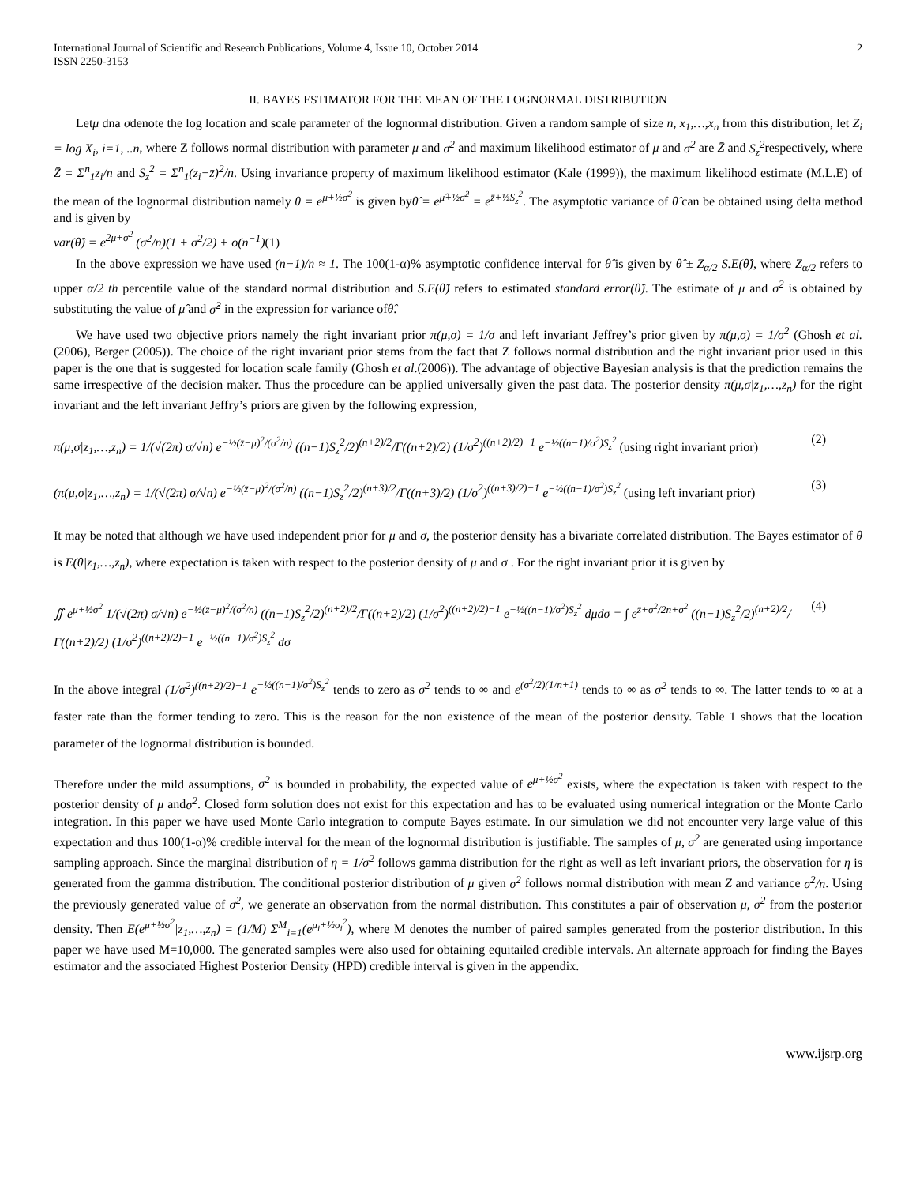International Journal of Scientific and Research Publications, Volume 4, Issue 10, October 2014
ISSN 2250-3153
2
II. BAYES ESTIMATOR FOR THE MEAN OF THE LOGNORMAL DISTRIBUTION
Letμ dna σdenote the log location and scale parameter of the lognormal distribution. Given a random sample of size n, x<sub>1</sub>,…,x<sub>n</sub> from this distribution, let Z<sub>i</sub> = log X<sub>i</sub>, i=1, ..n, where Z follows normal distribution with parameter μ and σ<sup>2</sup> and maximum likelihood estimator of μ and σ<sup>2</sup> are Z̄ and S<sub>z</sub><sup>2</sup>respectively, where Z̄ = Σ<sup>n</sup><sub>1</sub>z<sub>i</sub>/n and S<sub>z</sub><sup>2</sup> = Σ<sup>n</sup><sub>1</sub>(z<sub>i</sub>−z̄)<sup>2</sup>/n. Using invariance property of maximum likelihood estimator (Kale (1999)), the maximum likelihood estimate (M.L.E) of the mean of the lognormal distribution namely θ = e<sup>μ+½σ<sup>2</sup></sup> is given byθ̂ = e<sup>μ̂+½σ̂<sup>2</sup></sup> = e<sup>z̄+½S<sub>z</sub><sup>2</sup></sup>. The asymptotic variance of θ̂ can be obtained using delta method and is given by
var(θ̂) = e<sup>2μ+σ<sup>2</sup></sup> (σ<sup>2</sup>/n)(1 + σ<sup>2</sup>/2) + o(n<sup>−1</sup>)(1)
In the above expression we have used (n−1)/n ≈ 1. The 100(1-α)% asymptotic confidence interval for θ̂ is given by θ̂ ± Z<sub>α/2</sub> S.E(θ̂), where Z<sub>α/2</sub> refers to upper α/2 th percentile value of the standard normal distribution and S.E(θ̂) refers to estimated standard error(θ̂). The estimate of μ and σ<sup>2</sup> is obtained by substituting the value of μ̂ and σ̂<sup>2</sup> in the expression for variance ofθ̂.
We have used two objective priors namely the right invariant prior π(μ,σ) = 1/σ and left invariant Jeffrey’s prior given by π(μ,σ) = 1/σ<sup>2</sup> (Ghosh et al. (2006), Berger (2005)). The choice of the right invariant prior stems from the fact that Z follows normal distribution and the right invariant prior used in this paper is the one that is suggested for location scale family (Ghosh et al.(2006)). The advantage of objective Bayesian analysis is that the prediction remains the same irrespective of the decision maker. Thus the procedure can be applied universally given the past data. The posterior density π(μ,σ|z<sub>1</sub>,…,z<sub>n</sub>) for the right invariant and the left invariant Jeffry’s priors are given by the following expression,
π(μ,σ|z<sub>1</sub>,…,z<sub>n</sub>) = 1/(√(2π) σ/√n) e<sup>−½(z̄−μ)<sup>2</sup>/(σ<sup>2</sup>/n)</sup> ((n−1)S<sub>z</sub><sup>2</sup>/2)<sup>(n+2)/2</sup>/Γ((n+2)/2) (1/σ<sup>2</sup>)<sup>((n+2)/2)−1</sup> e<sup>−½((n−1)/σ<sup>2</sup>)S<sub>z</sub><sup>2</sup></sup> (using right invariant prior)
(2)
(π(μ,σ|z<sub>1</sub>,…,z<sub>n</sub>) = 1/(√(2π) σ/√n) e<sup>−½(z̄−μ)<sup>2</sup>/(σ<sup>2</sup>/n)</sup> ((n−1)S<sub>z</sub><sup>2</sup>/2)<sup>(n+3)/2</sup>/Γ((n+3)/2) (1/σ<sup>2</sup>)<sup>((n+3)/2)−1</sup> e<sup>−½((n−1)/σ<sup>2</sup>)S<sub>z</sub><sup>2</sup></sup> (using left invariant prior)
(3)
It may be noted that although we have used independent prior for μ and σ, the posterior density has a bivariate correlated distribution. The Bayes estimator of θ is E(θ|z<sub>1</sub>,…,z<sub>n</sub>), where expectation is taken with respect to the posterior density of μ and σ . For the right invariant prior it is given by
∬ e<sup>μ+½σ<sup>2</sup></sup> 1/(√(2π) σ/√n) e<sup>−½(z̄−μ)<sup>2</sup>/(σ<sup>2</sup>/n)</sup> ((n−1)S<sub>z</sub><sup>2</sup>/2)<sup>(n+2)/2</sup>/Γ((n+2)/2) (1/σ<sup>2</sup>)<sup>((n+2)/2)−1</sup> e<sup>−½((n−1)/σ<sup>2</sup>)S<sub>z</sub><sup>2</sup></sup> dμdσ = ∫ e<sup>z̄+σ<sup>2</sup>/2n+σ<sup>2</sup></sup> ((n−1)S<sub>z</sub><sup>2</sup>/2)<sup>(n+2)/2</sup>/Γ((n+2)/2) (1/σ<sup>2</sup>)<sup>((n+2)/2)−1</sup> e<sup>−½((n−1)/σ<sup>2</sup>)S<sub>z</sub><sup>2</sup></sup> dσ
(4)
In the above integral (1/σ<sup>2</sup>)<sup>((n+2)/2)−1</sup> e<sup>−½((n−1)/σ<sup>2</sup>)S<sub>z</sub><sup>2</sup></sup> tends to zero as σ<sup>2</sup> tends to ∞ and e<sup>(σ<sup>2</sup>/2)(1/n+1)</sup> tends to ∞ as σ<sup>2</sup> tends to ∞. The latter tends to ∞ at a faster rate than the former tending to zero. This is the reason for the non existence of the mean of the posterior density. Table 1 shows that the location parameter of the lognormal distribution is bounded.
Therefore under the mild assumptions, σ<sup>2</sup> is bounded in probability, the expected value of e<sup>μ+½σ<sup>2</sup></sup> exists, where the expectation is taken with respect to the posterior density of μ andσ<sup>2</sup>. Closed form solution does not exist for this expectation and has to be evaluated using numerical integration or the Monte Carlo integration. In this paper we have used Monte Carlo integration to compute Bayes estimate. In our simulation we did not encounter very large value of this expectation and thus 100(1-α)% credible interval for the mean of the lognormal distribution is justifiable. The samples of μ, σ<sup>2</sup> are generated using importance sampling approach. Since the marginal distribution of η = 1/σ<sup>2</sup> follows gamma distribution for the right as well as left invariant priors, the observation for η is generated from the gamma distribution. The conditional posterior distribution of μ given σ<sup>2</sup> follows normal distribution with mean Z̄ and variance σ<sup>2</sup>/n. Using the previously generated value of σ<sup>2</sup>, we generate an observation from the normal distribution. This constitutes a pair of observation μ, σ<sup>2</sup> from the posterior density. Then E(e<sup>μ+½σ<sup>2</sup></sup>|z<sub>1</sub>,…,z<sub>n</sub>) = (1/M) Σ<sup>M</sup><sub>i=1</sub>(e<sup>μ<sub>i</sub>+½σ<sub>i</sub><sup>2</sup></sup>), where M denotes the number of paired samples generated from the posterior distribution. In this paper we have used M=10,000. The generated samples were also used for obtaining equitailed credible intervals. An alternate approach for finding the Bayes estimator and the associated Highest Posterior Density (HPD) credible interval is given in the appendix.
www.ijsrp.org